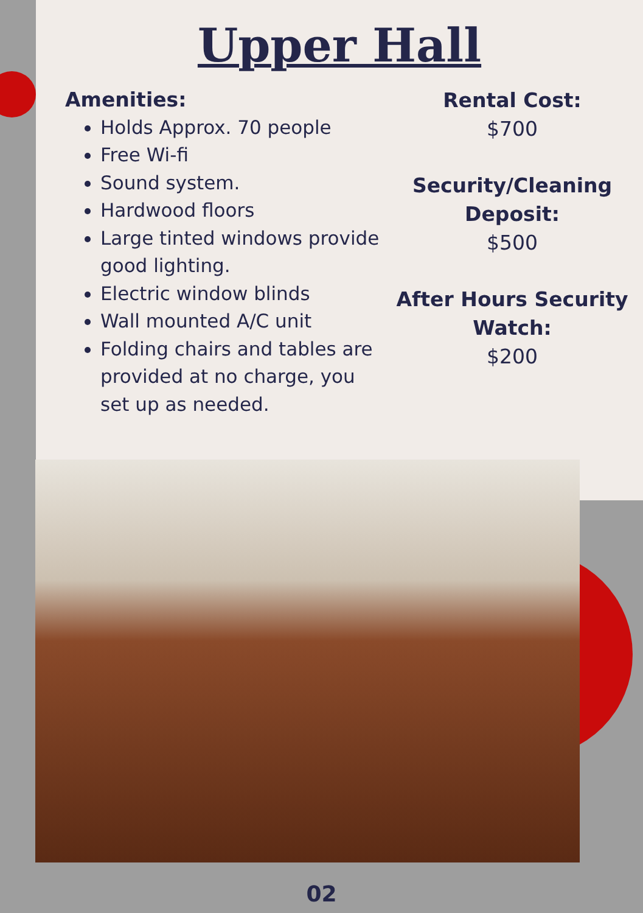Upper Hall
Amenities:
Holds Approx. 70 people
Free Wi-fi
Sound system.
Hardwood floors
Large tinted windows provide good lighting.
Electric window blinds
Wall mounted A/C unit
Folding chairs and tables are provided at no charge, you set up as needed.
Rental Cost:
$700
Security/Cleaning Deposit:
$500
After Hours Security Watch:
$200
02